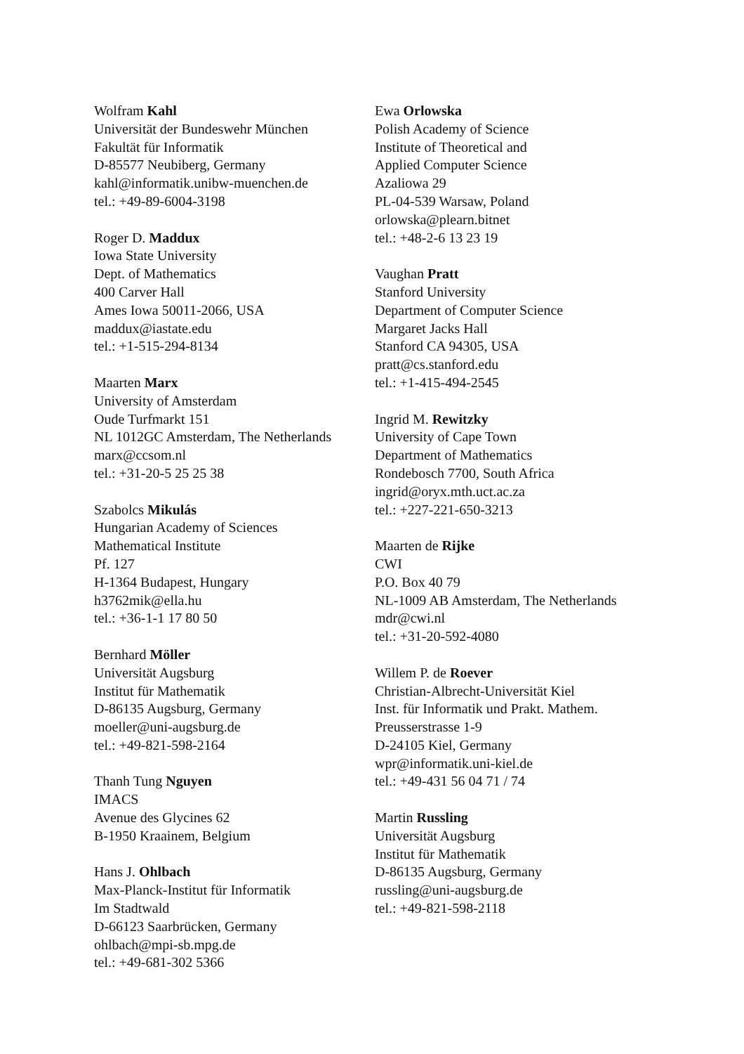Wolfram Kahl
Universität der Bundeswehr München
Fakultät für Informatik
D-85577 Neubiberg, Germany
kahl@informatik.unibw-muenchen.de
tel.: +49-89-6004-3198
Roger D. Maddux
Iowa State University
Dept. of Mathematics
400 Carver Hall
Ames Iowa 50011-2066, USA
maddux@iastate.edu
tel.: +1-515-294-8134
Maarten Marx
University of Amsterdam
Oude Turfmarkt 151
NL 1012GC Amsterdam, The Netherlands
marx@ccsom.nl
tel.: +31-20-5 25 25 38
Szabolcs Mikulás
Hungarian Academy of Sciences
Mathematical Institute
Pf. 127
H-1364 Budapest, Hungary
h3762mik@ella.hu
tel.: +36-1-1 17 80 50
Bernhard Möller
Universität Augsburg
Institut für Mathematik
D-86135 Augsburg, Germany
moeller@uni-augsburg.de
tel.: +49-821-598-2164
Thanh Tung Nguyen
IMACS
Avenue des Glycines 62
B-1950 Kraainem, Belgium
Hans J. Ohlbach
Max-Planck-Institut für Informatik
Im Stadtwald
D-66123 Saarbrücken, Germany
ohlbach@mpi-sb.mpg.de
tel.: +49-681-302 5366
Ewa Orlowska
Polish Academy of Science
Institute of Theoretical and
Applied Computer Science
Azaliowa 29
PL-04-539 Warsaw, Poland
orlowska@plearn.bitnet
tel.: +48-2-6 13 23 19
Vaughan Pratt
Stanford University
Department of Computer Science
Margaret Jacks Hall
Stanford CA 94305, USA
pratt@cs.stanford.edu
tel.: +1-415-494-2545
Ingrid M. Rewitzky
University of Cape Town
Department of Mathematics
Rondebosch 7700, South Africa
ingrid@oryx.mth.uct.ac.za
tel.: +227-221-650-3213
Maarten de Rijke
CWI
P.O. Box 40 79
NL-1009 AB Amsterdam, The Netherlands
mdr@cwi.nl
tel.: +31-20-592-4080
Willem P. de Roever
Christian-Albrecht-Universität Kiel
Inst. für Informatik und Prakt. Mathem.
Preusserstrasse 1-9
D-24105 Kiel, Germany
wpr@informatik.uni-kiel.de
tel.: +49-431 56 04 71 / 74
Martin Russling
Universität Augsburg
Institut für Mathematik
D-86135 Augsburg, Germany
russling@uni-augsburg.de
tel.: +49-821-598-2118